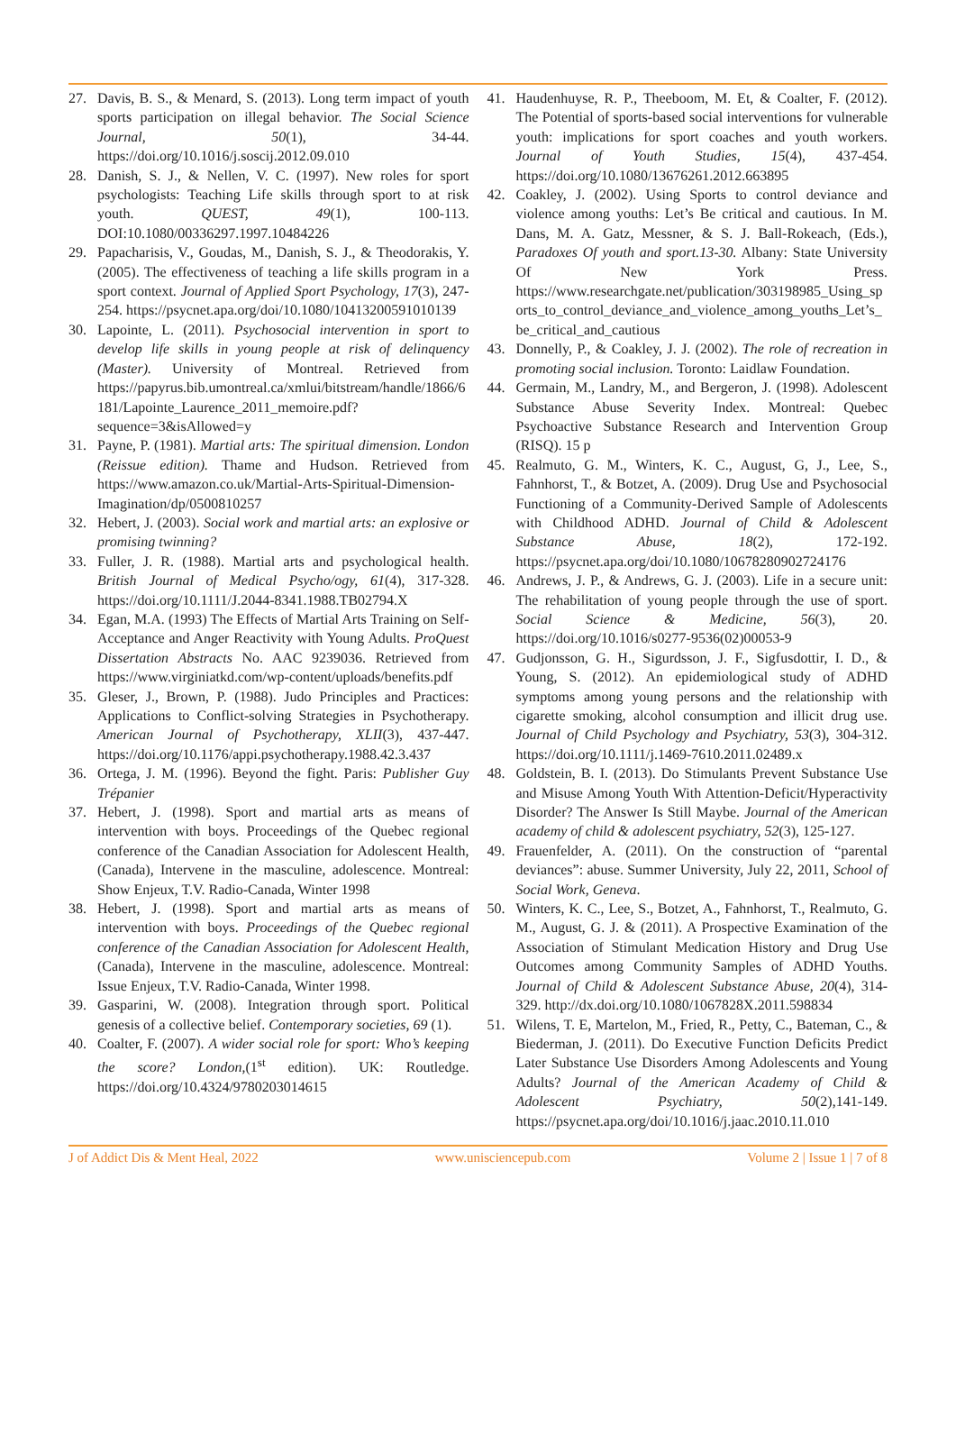27. Davis, B. S., & Menard, S. (2013). Long term impact of youth sports participation on illegal behavior. The Social Science Journal, 50(1), 34-44. https://doi.org/10.1016/j.soscij.2012.09.010
28. Danish, S. J., & Nellen, V. C. (1997). New roles for sport psychologists: Teaching Life skills through sport to at risk youth. QUEST, 49(1), 100-113. DOI:10.1080/00336297.1997.10484226
29. Papacharisis, V., Goudas, M., Danish, S. J., & Theodorakis, Y. (2005). The effectiveness of teaching a life skills program in a sport context. Journal of Applied Sport Psychology, 17(3), 247-254. https://psycnet.apa.org/doi/10.1080/10413200591010139
30. Lapointe, L. (2011). Psychosocial intervention in sport to develop life skills in young people at risk of delinquency (Master). University of Montreal. Retrieved from https://papyrus.bib.umontreal.ca/xmlui/bitstream/handle/1866/6181/Lapointe_Laurence_2011_memoire.pdf?sequence=3&isAllowed=y
31. Payne, P. (1981). Martial arts: The spiritual dimension. London (Reissue edition). Thame and Hudson. Retrieved from https://www.amazon.co.uk/Martial-Arts-Spiritual-Dimension-Imagination/dp/0500810257
32. Hebert, J. (2003). Social work and martial arts: an explosive or promising twinning?
33. Fuller, J. R. (1988). Martial arts and psychological health. British Journal of Medical Psycho/ogy, 61(4), 317-328. https://doi.org/10.1111/J.2044-8341.1988.TB02794.X
34. Egan, M.A. (1993) The Effects of Martial Arts Training on Self-Acceptance and Anger Reactivity with Young Adults. ProQuest Dissertation Abstracts No. AAC 9239036. Retrieved from https://www.virginiatkd.com/wp-content/uploads/benefits.pdf
35. Gleser, J., Brown, P. (1988). Judo Principles and Practices: Applications to Conflict-solving Strategies in Psychotherapy. American Journal of Psychotherapy, XLII(3), 437-447. https://doi.org/10.1176/appi.psychotherapy.1988.42.3.437
36. Ortega, J. M. (1996). Beyond the fight. Paris: Publisher Guy Trépanier
37. Hebert, J. (1998). Sport and martial arts as means of intervention with boys. Proceedings of the Quebec regional conference of the Canadian Association for Adolescent Health, (Canada), Intervene in the masculine, adolescence. Montreal: Show Enjeux, T.V. Radio-Canada, Winter 1998
38. Hebert, J. (1998). Sport and martial arts as means of intervention with boys. Proceedings of the Quebec regional conference of the Canadian Association for Adolescent Health, (Canada), Intervene in the masculine, adolescence. Montreal: Issue Enjeux, T.V. Radio-Canada, Winter 1998.
39. Gasparini, W. (2008). Integration through sport. Political genesis of a collective belief. Contemporary societies, 69 (1).
40. Coalter, F. (2007). A wider social role for sport: Who’s keeping the score? London,(1<sup>st</sup> edition). UK: Routledge. https://doi.org/10.4324/9780203014615
41. Haudenhuyse, R. P., Theeboom, M. Et, & Coalter, F. (2012). The Potential of sports-based social interventions for vulnerable youth: implications for sport coaches and youth workers. Journal of Youth Studies, 15(4), 437-454. https://doi.org/10.1080/13676261.2012.663895
42. Coakley, J. (2002). Using Sports to control deviance and violence among youths: Let’s Be critical and cautious. In M. Dans, M. A. Gatz, Messner, & S. J. Ball-Rokeach, (Eds.), Paradoxes Of youth and sport.13-30. Albany: State University Of New York Press. https://www.researchgate.net/publication/303198985_Using_sports_to_control_deviance_and_violence_among_youths_Let’s_be_critical_and_cautious
43. Donnelly, P., & Coakley, J. J. (2002). The role of recreation in promoting social inclusion. Toronto: Laidlaw Foundation.
44. Germain, M., Landry, M., and Bergeron, J. (1998). Adolescent Substance Abuse Severity Index. Montreal: Quebec Psychoactive Substance Research and Intervention Group (RISQ). 15 p
45. Realmuto, G. M., Winters, K. C., August, G, J., Lee, S., Fahnhorst, T., & Botzet, A. (2009). Drug Use and Psychosocial Functioning of a Community-Derived Sample of Adolescents with Childhood ADHD. Journal of Child & Adolescent Substance Abuse, 18(2), 172-192. https://psycnet.apa.org/doi/10.1080/10678280902724176
46. Andrews, J. P., & Andrews, G. J. (2003). Life in a secure unit: The rehabilitation of young people through the use of sport. Social Science & Medicine, 56(3), 20. https://doi.org/10.1016/s0277-9536(02)00053-9
47. Gudjonsson, G. H., Sigurdsson, J. F., Sigfusdottir, I. D., & Young, S. (2012). An epidemiological study of ADHD symptoms among young persons and the relationship with cigarette smoking, alcohol consumption and illicit drug use. Journal of Child Psychology and Psychiatry, 53(3), 304-312. https://doi.org/10.1111/j.1469-7610.2011.02489.x
48. Goldstein, B. I. (2013). Do Stimulants Prevent Substance Use and Misuse Among Youth With Attention-Deficit/Hyperactivity Disorder? The Answer Is Still Maybe. Journal of the American academy of child & adolescent psychiatry, 52(3), 125-127.
49. Frauenfelder, A. (2011). On the construction of “parental deviances”: abuse. Summer University, July 22, 2011, School of Social Work, Geneva.
50. Winters, K. C., Lee, S., Botzet, A., Fahnhorst, T., Realmuto, G. M., August, G. J. & (2011). A Prospective Examination of the Association of Stimulant Medication History and Drug Use Outcomes among Community Samples of ADHD Youths. Journal of Child & Adolescent Substance Abuse, 20(4), 314-329. http://dx.doi.org/10.1080/1067828X.2011.598834
51. Wilens, T. E, Martelon, M., Fried, R., Petty, C., Bateman, C., & Biederman, J. (2011). Do Executive Function Deficits Predict Later Substance Use Disorders Among Adolescents and Young Adults? Journal of the American Academy of Child & Adolescent Psychiatry, 50(2),141-149. https://psycnet.apa.org/doi/10.1016/j.jaac.2010.11.010
J of Addict Dis & Ment Heal, 2022 www.unisciencepub.com Volume 2 | Issue 1 | 7 of 8